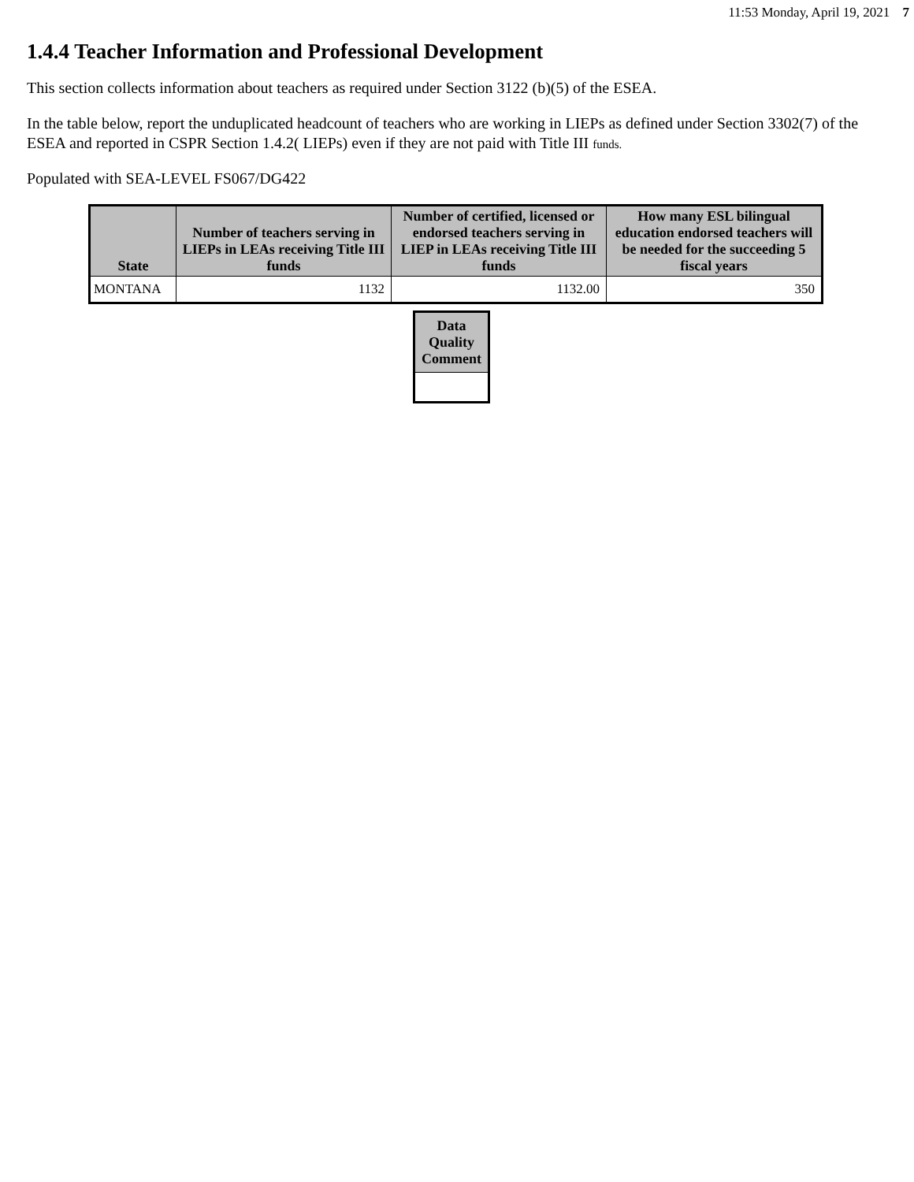11:53 Monday, April 19, 2021 7
1.4.4 Teacher Information and Professional Development
This section collects information about teachers as required under Section 3122 (b)(5) of the ESEA.
In the table below, report the unduplicated headcount of teachers who are working in LIEPs as defined under Section 3302(7) of the ESEA and reported in CSPR Section 1.4.2( LIEPs) even if they are not paid with Title III funds.
Populated with SEA-LEVEL FS067/DG422
| State | Number of teachers serving in LIEPs in LEAs receiving Title III funds | Number of certified, licensed or endorsed teachers serving in LIEP in LEAs receiving Title III funds | How many ESL bilingual education endorsed teachers will be needed for the succeeding 5 fiscal years |
| --- | --- | --- | --- |
| MONTANA | 1132 | 1132.00 | 350 |
| Data Quality Comment |
| --- |